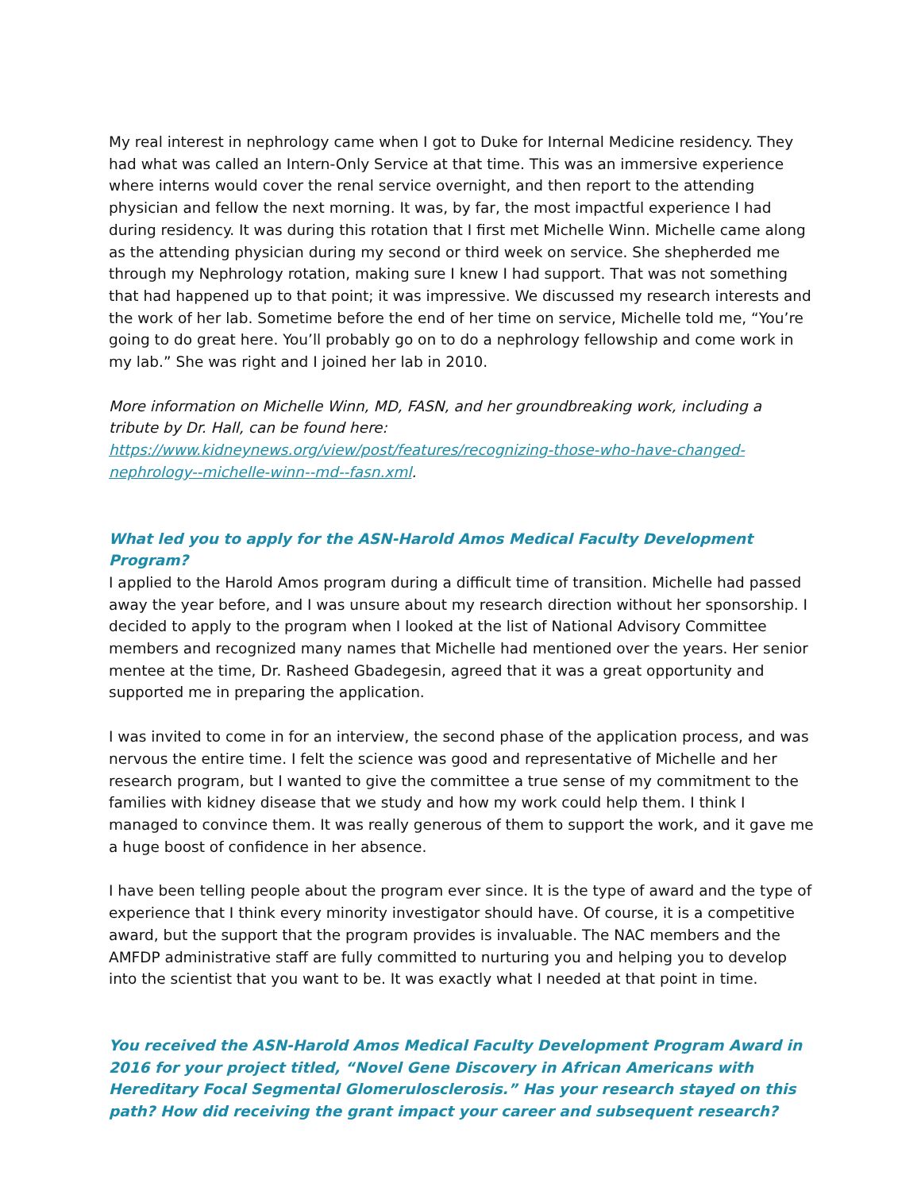My real interest in nephrology came when I got to Duke for Internal Medicine residency. They had what was called an Intern-Only Service at that time. This was an immersive experience where interns would cover the renal service overnight, and then report to the attending physician and fellow the next morning. It was, by far, the most impactful experience I had during residency. It was during this rotation that I first met Michelle Winn. Michelle came along as the attending physician during my second or third week on service. She shepherded me through my Nephrology rotation, making sure I knew I had support. That was not something that had happened up to that point; it was impressive. We discussed my research interests and the work of her lab. Sometime before the end of her time on service, Michelle told me, “You’re going to do great here. You’ll probably go on to do a nephrology fellowship and come work in my lab.” She was right and I joined her lab in 2010.
More information on Michelle Winn, MD, FASN, and her groundbreaking work, including a tribute by Dr. Hall, can be found here: https://www.kidneynews.org/view/post/features/recognizing-those-who-have-changed-nephrology--michelle-winn--md--fasn.xml.
What led you to apply for the ASN-Harold Amos Medical Faculty Development Program?
I applied to the Harold Amos program during a difficult time of transition. Michelle had passed away the year before, and I was unsure about my research direction without her sponsorship. I decided to apply to the program when I looked at the list of National Advisory Committee members and recognized many names that Michelle had mentioned over the years. Her senior mentee at the time, Dr. Rasheed Gbadegesin, agreed that it was a great opportunity and supported me in preparing the application.
I was invited to come in for an interview, the second phase of the application process, and was nervous the entire time. I felt the science was good and representative of Michelle and her research program, but I wanted to give the committee a true sense of my commitment to the families with kidney disease that we study and how my work could help them. I think I managed to convince them. It was really generous of them to support the work, and it gave me a huge boost of confidence in her absence.
I have been telling people about the program ever since. It is the type of award and the type of experience that I think every minority investigator should have. Of course, it is a competitive award, but the support that the program provides is invaluable. The NAC members and the AMFDP administrative staff are fully committed to nurturing you and helping you to develop into the scientist that you want to be. It was exactly what I needed at that point in time.
You received the ASN-Harold Amos Medical Faculty Development Program Award in 2016 for your project titled, “Novel Gene Discovery in African Americans with Hereditary Focal Segmental Glomerulosclerosis.” Has your research stayed on this path? How did receiving the grant impact your career and subsequent research?